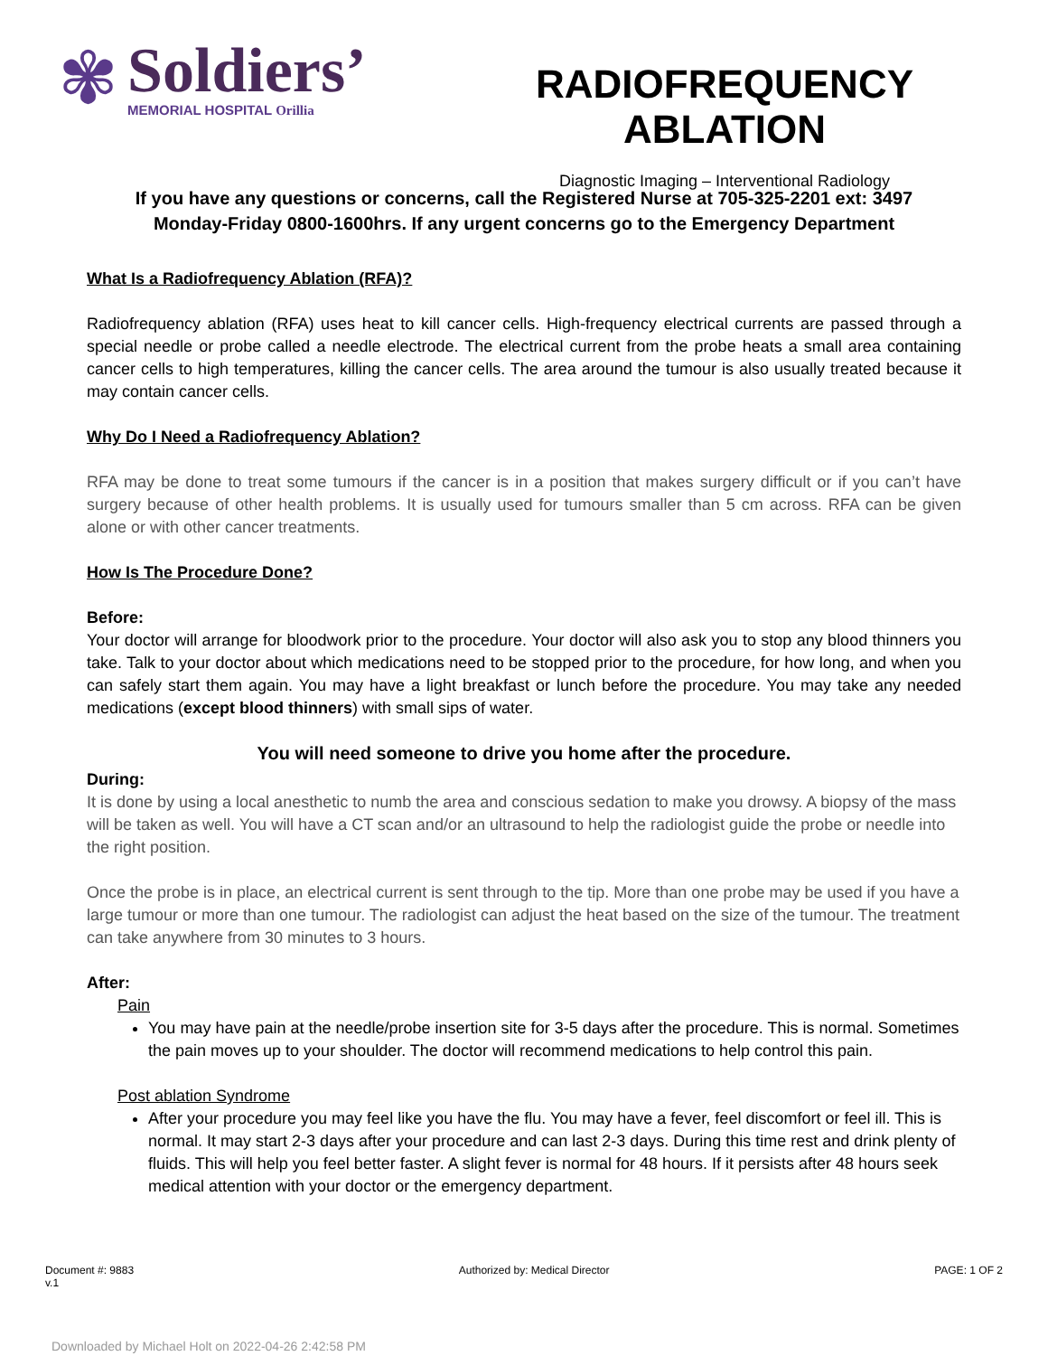✾
Soldiers’
MEMORIAL HOSPITAL Orillia
RADIOFREQUENCY ABLATION
Diagnostic Imaging – Interventional Radiology
If you have any questions or concerns, call the Registered Nurse at 705-325-2201 ext: 3497
Monday-Friday 0800-1600hrs. If any urgent concerns go to the Emergency Department
What Is a Radiofrequency Ablation (RFA)?
Radiofrequency ablation (RFA) uses heat to kill cancer cells. High-frequency electrical currents are passed through a special needle or probe called a needle electrode. The electrical current from the probe heats a small area containing cancer cells to high temperatures, killing the cancer cells. The area around the tumour is also usually treated because it may contain cancer cells.
Why Do I Need a Radiofrequency Ablation?
RFA may be done to treat some tumours if the cancer is in a position that makes surgery difficult or if you can’t have surgery because of other health problems. It is usually used for tumours smaller than 5 cm across. RFA can be given alone or with other cancer treatments.
How Is The Procedure Done?
Before:
Your doctor will arrange for bloodwork prior to the procedure. Your doctor will also ask you to stop any blood thinners you take. Talk to your doctor about which medications need to be stopped prior to the procedure, for how long, and when you can safely start them again. You may have a light breakfast or lunch before the procedure. You may take any needed medications (except blood thinners) with small sips of water.
You will need someone to drive you home after the procedure.
During:
It is done by using a local anesthetic to numb the area and conscious sedation to make you drowsy. A biopsy of the mass will be taken as well. You will have a CT scan and/or an ultrasound to help the radiologist guide the probe or needle into the right position.
Once the probe is in place, an electrical current is sent through to the tip. More than one probe may be used if you have a large tumour or more than one tumour. The radiologist can adjust the heat based on the size of the tumour. The treatment can take anywhere from 30 minutes to 3 hours.
After:
Pain
You may have pain at the needle/probe insertion site for 3-5 days after the procedure. This is normal. Sometimes the pain moves up to your shoulder. The doctor will recommend medications to help control this pain.
Post ablation Syndrome
After your procedure you may feel like you have the flu. You may have a fever, feel discomfort or feel ill. This is normal. It may start 2-3 days after your procedure and can last 2-3 days. During this time rest and drink plenty of fluids. This will help you feel better faster. A slight fever is normal for 48 hours. If it persists after 48 hours seek medical attention with your doctor or the emergency department.
Document #: 9883
v.1
Authorized by: Medical Director
PAGE: 1 OF 2
Downloaded by Michael Holt on 2022-04-26 2:42:58 PM